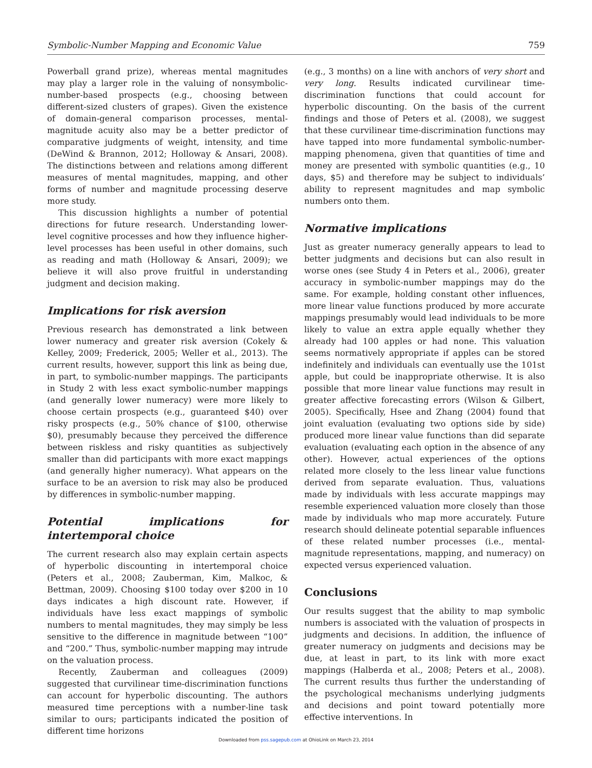Symbolic-Number Mapping and Economic Value 759
Powerball grand prize), whereas mental magnitudes may play a larger role in the valuing of nonsymbolic-number-based prospects (e.g., choosing between different-sized clusters of grapes). Given the existence of domain-general comparison processes, mental-magnitude acuity also may be a better predictor of comparative judgments of weight, intensity, and time (DeWind & Brannon, 2012; Holloway & Ansari, 2008). The distinctions between and relations among different measures of mental magnitudes, mapping, and other forms of number and magnitude processing deserve more study.
This discussion highlights a number of potential directions for future research. Understanding lower-level cognitive processes and how they influence higher-level processes has been useful in other domains, such as reading and math (Holloway & Ansari, 2009); we believe it will also prove fruitful in understanding judgment and decision making.
Implications for risk aversion
Previous research has demonstrated a link between lower numeracy and greater risk aversion (Cokely & Kelley, 2009; Frederick, 2005; Weller et al., 2013). The current results, however, support this link as being due, in part, to symbolic-number mappings. The participants in Study 2 with less exact symbolic-number mappings (and generally lower numeracy) were more likely to choose certain prospects (e.g., guaranteed $40) over risky prospects (e.g., 50% chance of $100, otherwise $0), presumably because they perceived the difference between riskless and risky quantities as subjectively smaller than did participants with more exact mappings (and generally higher numeracy). What appears on the surface to be an aversion to risk may also be produced by differences in symbolic-number mapping.
Potential implications for intertemporal choice
The current research also may explain certain aspects of hyperbolic discounting in intertemporal choice (Peters et al., 2008; Zauberman, Kim, Malkoc, & Bettman, 2009). Choosing $100 today over $200 in 10 days indicates a high discount rate. However, if individuals have less exact mappings of symbolic numbers to mental magnitudes, they may simply be less sensitive to the difference in magnitude between “100” and “200.” Thus, symbolic-number mapping may intrude on the valuation process.
Recently, Zauberman and colleagues (2009) suggested that curvilinear time-discrimination functions can account for hyperbolic discounting. The authors measured time perceptions with a number-line task similar to ours; participants indicated the position of different time horizons
(e.g., 3 months) on a line with anchors of very short and very long. Results indicated curvilinear time-discrimination functions that could account for hyperbolic discounting. On the basis of the current findings and those of Peters et al. (2008), we suggest that these curvilinear time-discrimination functions may have tapped into more fundamental symbolic-number-mapping phenomena, given that quantities of time and money are presented with symbolic quantities (e.g., 10 days, $5) and therefore may be subject to individuals’ ability to represent magnitudes and map symbolic numbers onto them.
Normative implications
Just as greater numeracy generally appears to lead to better judgments and decisions but can also result in worse ones (see Study 4 in Peters et al., 2006), greater accuracy in symbolic-number mappings may do the same. For example, holding constant other influences, more linear value functions produced by more accurate mappings presumably would lead individuals to be more likely to value an extra apple equally whether they already had 100 apples or had none. This valuation seems normatively appropriate if apples can be stored indefinitely and individuals can eventually use the 101st apple, but could be inappropriate otherwise. It is also possible that more linear value functions may result in greater affective forecasting errors (Wilson & Gilbert, 2005). Specifically, Hsee and Zhang (2004) found that joint evaluation (evaluating two options side by side) produced more linear value functions than did separate evaluation (evaluating each option in the absence of any other). However, actual experiences of the options related more closely to the less linear value functions derived from separate evaluation. Thus, valuations made by individuals with less accurate mappings may resemble experienced valuation more closely than those made by individuals who map more accurately. Future research should delineate potential separable influences of these related number processes (i.e., mental-magnitude representations, mapping, and numeracy) on expected versus experienced valuation.
Conclusions
Our results suggest that the ability to map symbolic numbers is associated with the valuation of prospects in judgments and decisions. In addition, the influence of greater numeracy on judgments and decisions may be due, at least in part, to its link with more exact mappings (Halberda et al., 2008; Peters et al., 2008). The current results thus further the understanding of the psychological mechanisms underlying judgments and decisions and point toward potentially more effective interventions. In
Downloaded from pss.sagepub.com at OhioLink on March 23, 2014